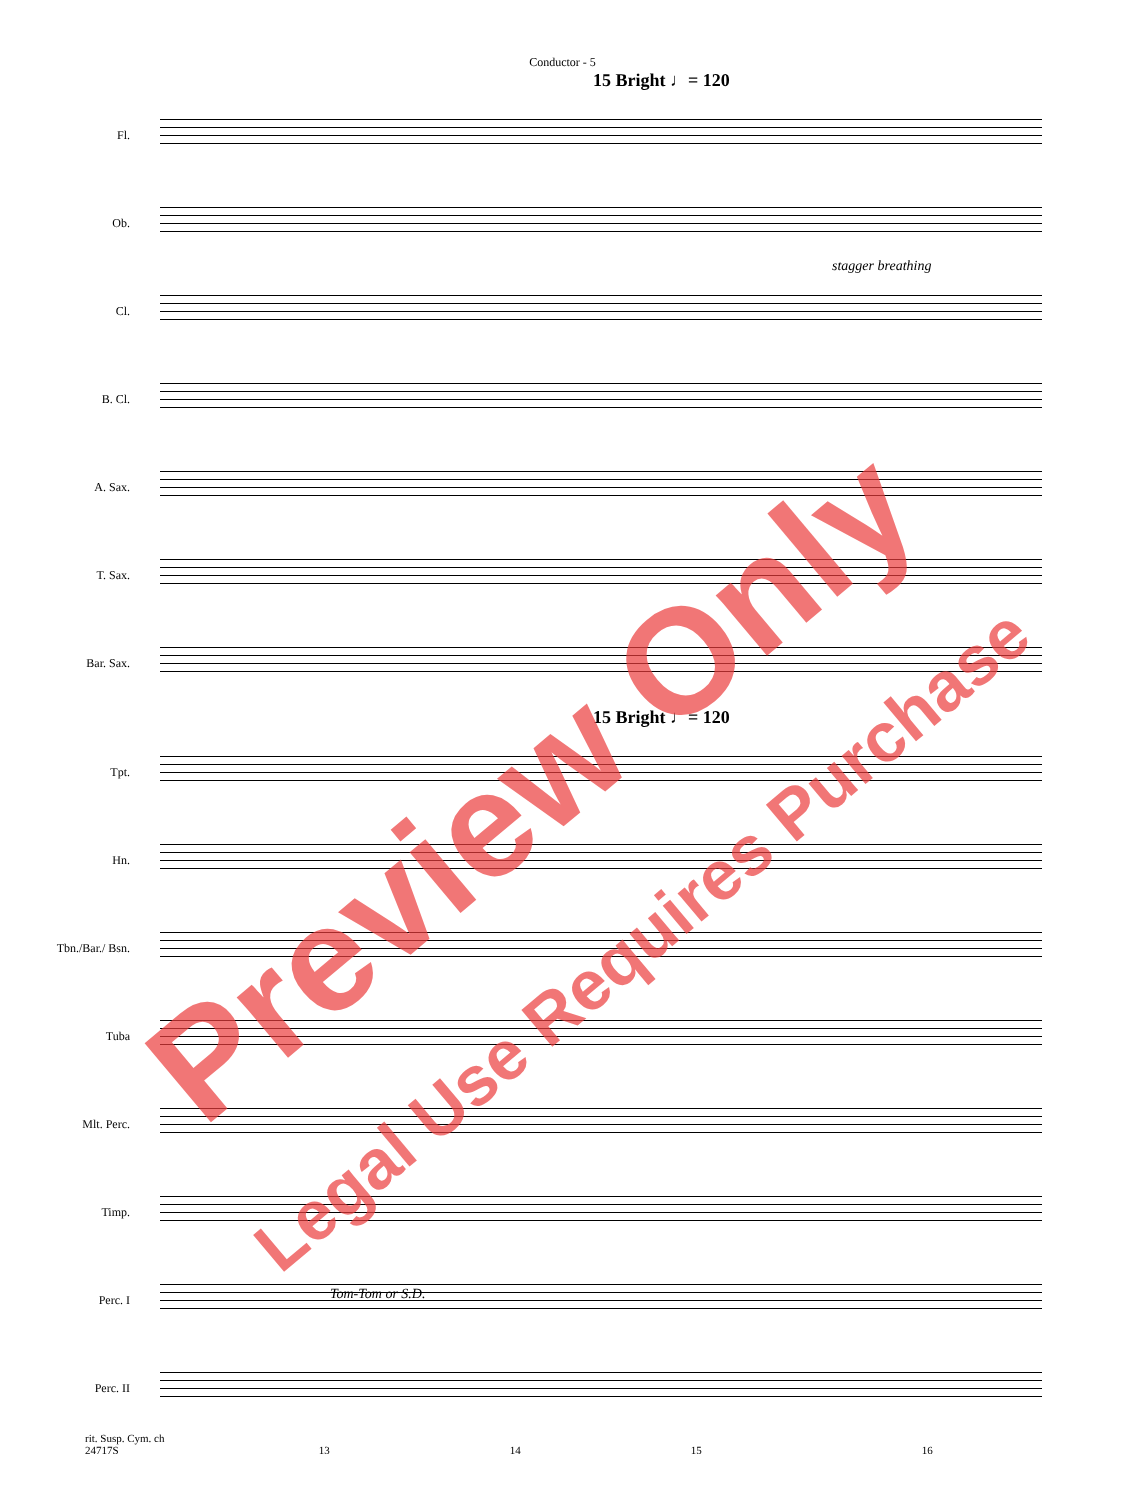Conductor - 5
15 Bright ♩= 120
Fl.
Ob.
Cl.
B. Cl.
A. Sax.
T. Sax.
Bar. Sax.
15 Bright ♩= 120
Tpt.
Hn.
Tbn./Bar./ Bsn.
Tuba
Mlt. Perc.
Timp.
Perc. I
Tom-Tom or S.D.
Perc. II
rit. Susp. Cym. ch
24717S 13 14 15 16
stagger breathing
Preview Only
Legal Use Requires Purchase